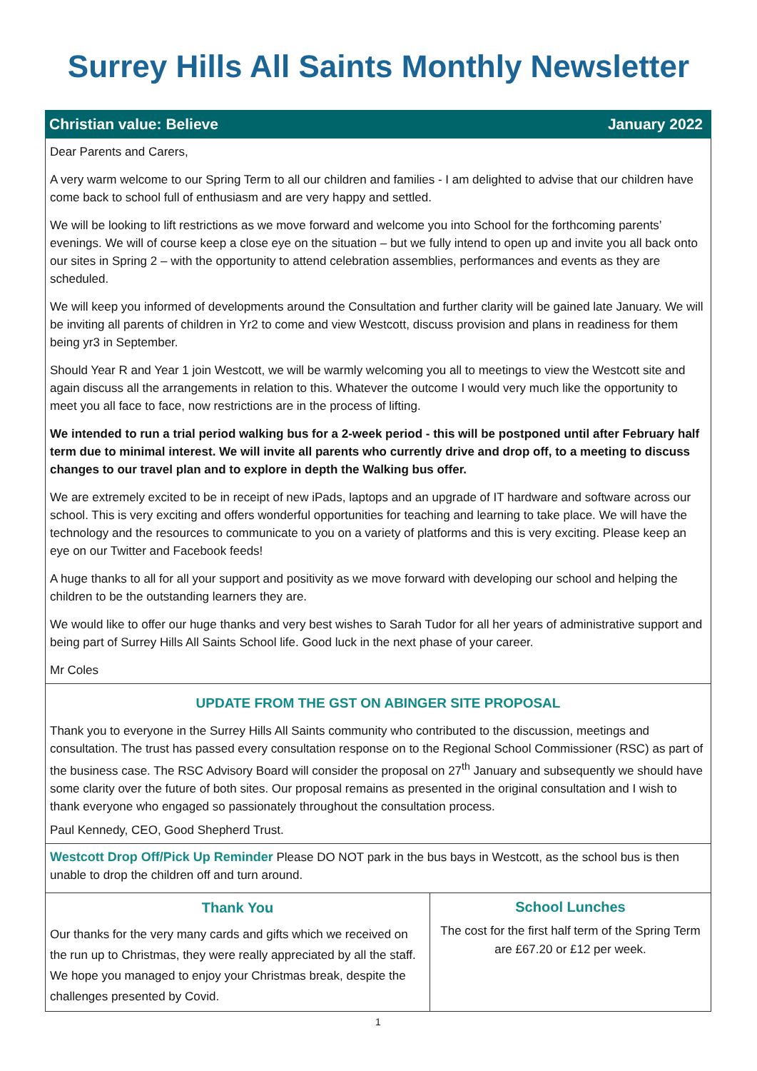Surrey Hills All Saints Monthly Newsletter
Christian value: Believe January 2022
Dear Parents and Carers,
A very warm welcome to our Spring Term to all our children and families - I am delighted to advise that our children have come back to school full of enthusiasm and are very happy and settled.
We will be looking to lift restrictions as we move forward and welcome you into School for the forthcoming parents’ evenings. We will of course keep a close eye on the situation – but we fully intend to open up and invite you all back onto our sites in Spring 2 – with the opportunity to attend celebration assemblies, performances and events as they are scheduled.
We will keep you informed of developments around the Consultation and further clarity will be gained late January. We will be inviting all parents of children in Yr2 to come and view Westcott, discuss provision and plans in readiness for them being yr3 in September.
Should Year R and Year 1 join Westcott, we will be warmly welcoming you all to meetings to view the Westcott site and again discuss all the arrangements in relation to this. Whatever the outcome I would very much like the opportunity to meet you all face to face, now restrictions are in the process of lifting.
We intended to run a trial period walking bus for a 2-week period - this will be postponed until after February half term due to minimal interest. We will invite all parents who currently drive and drop off, to a meeting to discuss changes to our travel plan and to explore in depth the Walking bus offer.
We are extremely excited to be in receipt of new iPads, laptops and an upgrade of IT hardware and software across our school. This is very exciting and offers wonderful opportunities for teaching and learning to take place. We will have the technology and the resources to communicate to you on a variety of platforms and this is very exciting. Please keep an eye on our Twitter and Facebook feeds!
A huge thanks to all for all your support and positivity as we move forward with developing our school and helping the children to be the outstanding learners they are.
We would like to offer our huge thanks and very best wishes to Sarah Tudor for all her years of administrative support and being part of Surrey Hills All Saints School life. Good luck in the next phase of your career.
Mr Coles
UPDATE FROM THE GST ON ABINGER SITE PROPOSAL
Thank you to everyone in the Surrey Hills All Saints community who contributed to the discussion, meetings and consultation. The trust has passed every consultation response on to the Regional School Commissioner (RSC) as part of the business case. The RSC Advisory Board will consider the proposal on 27<sup>th</sup> January and subsequently we should have some clarity over the future of both sites. Our proposal remains as presented in the original consultation and I wish to thank everyone who engaged so passionately throughout the consultation process.
Paul Kennedy, CEO, Good Shepherd Trust.
Westcott Drop Off/Pick Up Reminder Please DO NOT park in the bus bays in Westcott, as the school bus is then unable to drop the children off and turn around.
Thank You
Our thanks for the very many cards and gifts which we received on the run up to Christmas, they were really appreciated by all the staff. We hope you managed to enjoy your Christmas break, despite the challenges presented by Covid.
School Lunches
The cost for the first half term of the Spring Term are £67.20 or £12 per week.
1